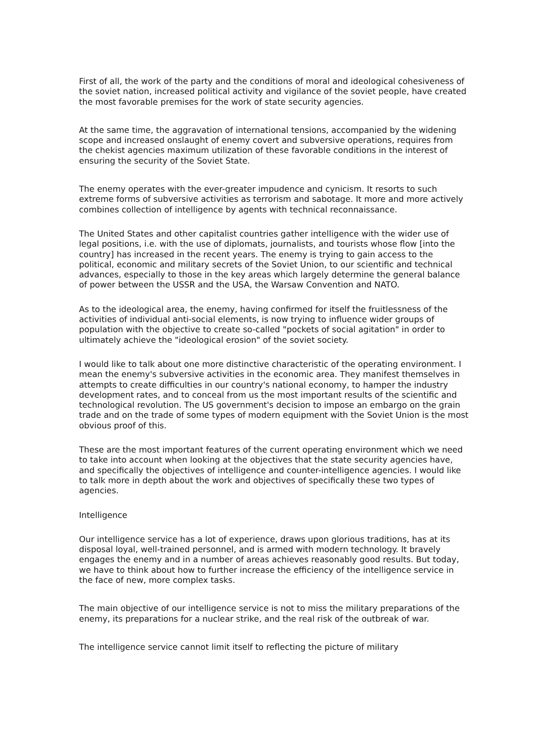First of all, the work of the party and the conditions of moral and ideological cohesiveness of the soviet nation, increased political activity and vigilance of the soviet people, have created the most favorable premises for the work of state security agencies.
At the same time, the aggravation of international tensions, accompanied by the widening scope and increased onslaught of enemy covert and subversive operations, requires from the chekist agencies maximum utilization of these favorable conditions in the interest of ensuring the security of the Soviet State.
The enemy operates with the ever-greater impudence and cynicism. It resorts to such extreme forms of subversive activities as terrorism and sabotage. It more and more actively combines collection of intelligence by agents with technical reconnaissance.
The United States and other capitalist countries gather intelligence with the wider use of legal positions, i.e. with the use of diplomats, journalists, and tourists whose flow [into the country] has increased in the recent years. The enemy is trying to gain access to the political, economic and military secrets of the Soviet Union, to our scientific and technical advances, especially to those in the key areas which largely determine the general balance of power between the USSR and the USA, the Warsaw Convention and NATO.
As to the ideological area, the enemy, having confirmed for itself the fruitlessness of the activities of individual anti-social elements, is now trying to influence wider groups of population with the objective to create so-called "pockets of social agitation" in order to ultimately achieve the "ideological erosion" of the soviet society.
I would like to talk about one more distinctive characteristic of the operating environment. I mean the enemy's subversive activities in the economic area. They manifest themselves in attempts to create difficulties in our country's national economy, to hamper the industry development rates, and to conceal from us the most important results of the scientific and technological revolution. The US government's decision to impose an embargo on the grain trade and on the trade of some types of modern equipment with the Soviet Union is the most obvious proof of this.
These are the most important features of the current operating environment which we need to take into account when looking at the objectives that the state security agencies have, and specifically the objectives of intelligence and counter-intelligence agencies. I would like to talk more in depth about the work and objectives of specifically these two types of agencies.
Intelligence
Our intelligence service has a lot of experience, draws upon glorious traditions, has at its disposal loyal, well-trained personnel, and is armed with modern technology. It bravely engages the enemy and in a number of areas achieves reasonably good results. But today, we have to think about how to further increase the efficiency of the intelligence service in the face of new, more complex tasks.
The main objective of our intelligence service is not to miss the military preparations of the enemy, its preparations for a nuclear strike, and the real risk of the outbreak of war.
The intelligence service cannot limit itself to reflecting the picture of military